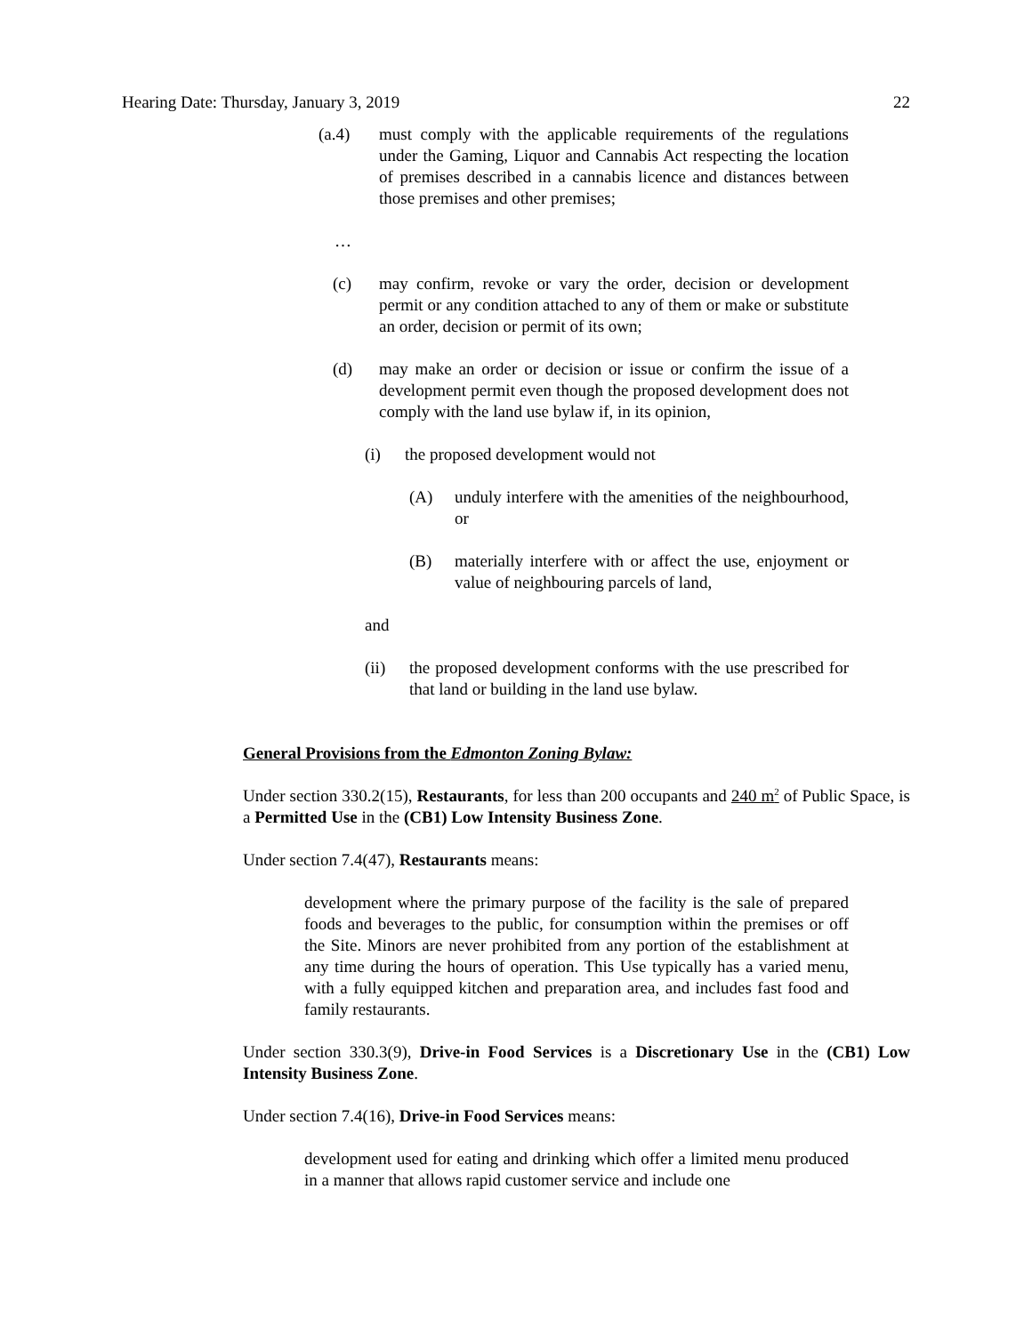Hearing Date: Thursday, January 3, 2019 22
(a.4) must comply with the applicable requirements of the regulations under the Gaming, Liquor and Cannabis Act respecting the location of premises described in a cannabis licence and distances between those premises and other premises;
…
(c) may confirm, revoke or vary the order, decision or development permit or any condition attached to any of them or make or substitute an order, decision or permit of its own;
(d) may make an order or decision or issue or confirm the issue of a development permit even though the proposed development does not comply with the land use bylaw if, in its opinion,
(i) the proposed development would not
(A) unduly interfere with the amenities of the neighbourhood, or
(B) materially interfere with or affect the use, enjoyment or value of neighbouring parcels of land,
and
(ii) the proposed development conforms with the use prescribed for that land or building in the land use bylaw.
General Provisions from the Edmonton Zoning Bylaw:
Under section 330.2(15), Restaurants, for less than 200 occupants and 240 m<sup>2</sup> of Public Space, is a Permitted Use in the (CB1) Low Intensity Business Zone.
Under section 7.4(47), Restaurants means:
development where the primary purpose of the facility is the sale of prepared foods and beverages to the public, for consumption within the premises or off the Site. Minors are never prohibited from any portion of the establishment at any time during the hours of operation. This Use typically has a varied menu, with a fully equipped kitchen and preparation area, and includes fast food and family restaurants.
Under section 330.3(9), Drive-in Food Services is a Discretionary Use in the (CB1) Low Intensity Business Zone.
Under section 7.4(16), Drive-in Food Services means:
development used for eating and drinking which offer a limited menu produced in a manner that allows rapid customer service and include one